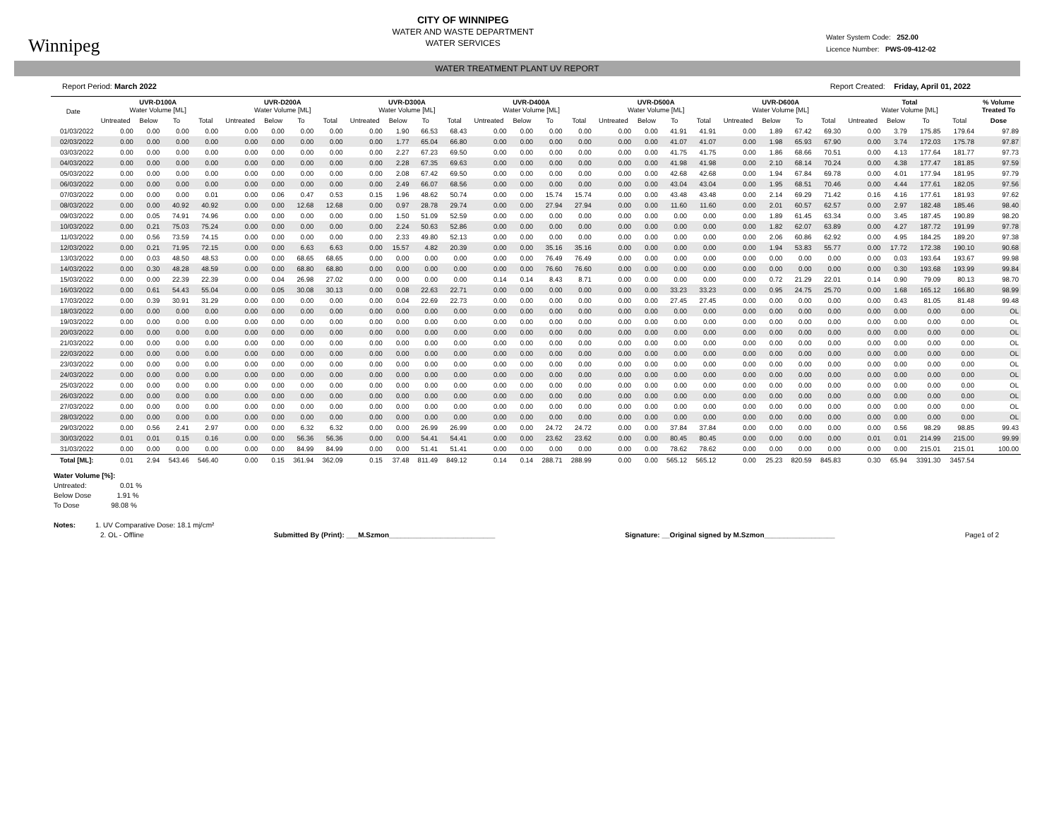Winnipeg
CITY OF WINNIPEG
WATER AND WASTE DEPARTMENT
WATER SERVICES
Water System Code: 252.00
Licence Number: PWS-09-412-02
WATER TREATMENT PLANT UV REPORT
Report Period: March 2022 Report Created: Friday, April 01, 2022
| Date | UVR-D100A Water Volume [ML] | | | | UVR-D200A Water Volume [ML] | | | | UVR-D300A Water Volume [ML] | | | | UVR-D400A Water Volume [ML] | | | | UVR-D500A Water Volume [ML] | | | | UVR-D600A Water Volume [ML] | | | | Total Water Volume [ML] | | | | % Volume Treated To |
| --- | --- | --- | --- | --- | --- | --- | --- | --- | --- | --- | --- | --- | --- | --- | --- | --- | --- | --- | --- | --- | --- | --- | --- | --- | --- | --- | --- | --- | --- |
| | Untreated | Below | To | Total | Untreated | Below | To | Total | Untreated | Below | To | Total | Untreated | Below | To | Total | Untreated | Below | To | Total | Untreated | Below | To | Total | Untreated | Below | To | Total | Dose |
| 01/03/2022 | 0.00 | 0.00 | 0.00 | 0.00 | 0.00 | 0.00 | 0.00 | 0.00 | 0.00 | 1.90 | 66.53 | 68.43 | 0.00 | 0.00 | 0.00 | 0.00 | 0.00 | 0.00 | 41.91 | 41.91 | 0.00 | 1.89 | 67.42 | 69.30 | 0.00 | 3.79 | 175.85 | 179.64 | 97.89 |
| 02/03/2022 | 0.00 | 0.00 | 0.00 | 0.00 | 0.00 | 0.00 | 0.00 | 0.00 | 0.00 | 1.77 | 65.04 | 66.80 | 0.00 | 0.00 | 0.00 | 0.00 | 0.00 | 0.00 | 41.07 | 41.07 | 0.00 | 1.98 | 65.93 | 67.90 | 0.00 | 3.74 | 172.03 | 175.78 | 97.87 |
| 03/03/2022 | 0.00 | 0.00 | 0.00 | 0.00 | 0.00 | 0.00 | 0.00 | 0.00 | 0.00 | 2.27 | 67.23 | 69.50 | 0.00 | 0.00 | 0.00 | 0.00 | 0.00 | 0.00 | 41.75 | 41.75 | 0.00 | 1.86 | 68.66 | 70.51 | 0.00 | 4.13 | 177.64 | 181.77 | 97.73 |
| 04/03/2022 | 0.00 | 0.00 | 0.00 | 0.00 | 0.00 | 0.00 | 0.00 | 0.00 | 0.00 | 2.28 | 67.35 | 69.63 | 0.00 | 0.00 | 0.00 | 0.00 | 0.00 | 0.00 | 41.98 | 41.98 | 0.00 | 2.10 | 68.14 | 70.24 | 0.00 | 4.38 | 177.47 | 181.85 | 97.59 |
| 05/03/2022 | 0.00 | 0.00 | 0.00 | 0.00 | 0.00 | 0.00 | 0.00 | 0.00 | 0.00 | 2.08 | 67.42 | 69.50 | 0.00 | 0.00 | 0.00 | 0.00 | 0.00 | 0.00 | 42.68 | 42.68 | 0.00 | 1.94 | 67.84 | 69.78 | 0.00 | 4.01 | 177.94 | 181.95 | 97.79 |
| 06/03/2022 | 0.00 | 0.00 | 0.00 | 0.00 | 0.00 | 0.00 | 0.00 | 0.00 | 0.00 | 2.49 | 66.07 | 68.56 | 0.00 | 0.00 | 0.00 | 0.00 | 0.00 | 0.00 | 43.04 | 43.04 | 0.00 | 1.95 | 68.51 | 70.46 | 0.00 | 4.44 | 177.61 | 182.05 | 97.56 |
| 07/03/2022 | 0.00 | 0.00 | 0.00 | 0.01 | 0.00 | 0.06 | 0.47 | 0.53 | 0.15 | 1.96 | 48.62 | 50.74 | 0.00 | 0.00 | 15.74 | 15.74 | 0.00 | 0.00 | 43.48 | 43.48 | 0.00 | 2.14 | 69.29 | 71.42 | 0.16 | 4.16 | 177.61 | 181.93 | 97.62 |
| 08/03/2022 | 0.00 | 0.00 | 40.92 | 40.92 | 0.00 | 0.00 | 12.68 | 12.68 | 0.00 | 0.97 | 28.78 | 29.74 | 0.00 | 0.00 | 27.94 | 27.94 | 0.00 | 0.00 | 11.60 | 11.60 | 0.00 | 2.01 | 60.57 | 62.57 | 0.00 | 2.97 | 182.48 | 185.46 | 98.40 |
| 09/03/2022 | 0.00 | 0.05 | 74.91 | 74.96 | 0.00 | 0.00 | 0.00 | 0.00 | 0.00 | 1.50 | 51.09 | 52.59 | 0.00 | 0.00 | 0.00 | 0.00 | 0.00 | 0.00 | 0.00 | 0.00 | 0.00 | 1.89 | 61.45 | 63.34 | 0.00 | 3.45 | 187.45 | 190.89 | 98.20 |
| 10/03/2022 | 0.00 | 0.21 | 75.03 | 75.24 | 0.00 | 0.00 | 0.00 | 0.00 | 0.00 | 2.24 | 50.63 | 52.86 | 0.00 | 0.00 | 0.00 | 0.00 | 0.00 | 0.00 | 0.00 | 0.00 | 0.00 | 1.82 | 62.07 | 63.89 | 0.00 | 4.27 | 187.72 | 191.99 | 97.78 |
| 11/03/2022 | 0.00 | 0.56 | 73.59 | 74.15 | 0.00 | 0.00 | 0.00 | 0.00 | 0.00 | 2.33 | 49.80 | 52.13 | 0.00 | 0.00 | 0.00 | 0.00 | 0.00 | 0.00 | 0.00 | 0.00 | 0.00 | 2.06 | 60.86 | 62.92 | 0.00 | 4.95 | 184.25 | 189.20 | 97.38 |
| 12/03/2022 | 0.00 | 0.21 | 71.95 | 72.15 | 0.00 | 0.00 | 6.63 | 6.63 | 0.00 | 15.57 | 4.82 | 20.39 | 0.00 | 0.00 | 35.16 | 35.16 | 0.00 | 0.00 | 0.00 | 0.00 | 0.00 | 1.94 | 53.83 | 55.77 | 0.00 | 17.72 | 172.38 | 190.10 | 90.68 |
| 13/03/2022 | 0.00 | 0.03 | 48.50 | 48.53 | 0.00 | 0.00 | 68.65 | 68.65 | 0.00 | 0.00 | 0.00 | 0.00 | 0.00 | 0.00 | 76.49 | 76.49 | 0.00 | 0.00 | 0.00 | 0.00 | 0.00 | 0.00 | 0.00 | 0.00 | 0.00 | 0.03 | 193.64 | 193.67 | 99.98 |
| 14/03/2022 | 0.00 | 0.30 | 48.28 | 48.59 | 0.00 | 0.00 | 68.80 | 68.80 | 0.00 | 0.00 | 0.00 | 0.00 | 0.00 | 0.00 | 76.60 | 76.60 | 0.00 | 0.00 | 0.00 | 0.00 | 0.00 | 0.00 | 0.00 | 0.00 | 0.00 | 0.30 | 193.68 | 193.99 | 99.84 |
| 15/03/2022 | 0.00 | 0.00 | 22.39 | 22.39 | 0.00 | 0.04 | 26.98 | 27.02 | 0.00 | 0.00 | 0.00 | 0.00 | 0.14 | 0.14 | 8.43 | 8.71 | 0.00 | 0.00 | 0.00 | 0.00 | 0.00 | 0.72 | 21.29 | 22.01 | 0.14 | 0.90 | 79.09 | 80.13 | 98.70 |
| 16/03/2022 | 0.00 | 0.61 | 54.43 | 55.04 | 0.00 | 0.05 | 30.08 | 30.13 | 0.00 | 0.08 | 22.63 | 22.71 | 0.00 | 0.00 | 0.00 | 0.00 | 0.00 | 0.00 | 33.23 | 33.23 | 0.00 | 0.95 | 24.75 | 25.70 | 0.00 | 1.68 | 165.12 | 166.80 | 98.99 |
| 17/03/2022 | 0.00 | 0.39 | 30.91 | 31.29 | 0.00 | 0.00 | 0.00 | 0.00 | 0.00 | 0.04 | 22.69 | 22.73 | 0.00 | 0.00 | 0.00 | 0.00 | 0.00 | 0.00 | 27.45 | 27.45 | 0.00 | 0.00 | 0.00 | 0.00 | 0.00 | 0.43 | 81.05 | 81.48 | 99.48 |
| 18/03/2022 | 0.00 | 0.00 | 0.00 | 0.00 | 0.00 | 0.00 | 0.00 | 0.00 | 0.00 | 0.00 | 0.00 | 0.00 | 0.00 | 0.00 | 0.00 | 0.00 | 0.00 | 0.00 | 0.00 | 0.00 | 0.00 | 0.00 | 0.00 | 0.00 | 0.00 | 0.00 | 0.00 | 0.00 | OL |
| 19/03/2022 | 0.00 | 0.00 | 0.00 | 0.00 | 0.00 | 0.00 | 0.00 | 0.00 | 0.00 | 0.00 | 0.00 | 0.00 | 0.00 | 0.00 | 0.00 | 0.00 | 0.00 | 0.00 | 0.00 | 0.00 | 0.00 | 0.00 | 0.00 | 0.00 | 0.00 | 0.00 | 0.00 | 0.00 | OL |
| 20/03/2022 | 0.00 | 0.00 | 0.00 | 0.00 | 0.00 | 0.00 | 0.00 | 0.00 | 0.00 | 0.00 | 0.00 | 0.00 | 0.00 | 0.00 | 0.00 | 0.00 | 0.00 | 0.00 | 0.00 | 0.00 | 0.00 | 0.00 | 0.00 | 0.00 | 0.00 | 0.00 | 0.00 | 0.00 | OL |
| 21/03/2022 | 0.00 | 0.00 | 0.00 | 0.00 | 0.00 | 0.00 | 0.00 | 0.00 | 0.00 | 0.00 | 0.00 | 0.00 | 0.00 | 0.00 | 0.00 | 0.00 | 0.00 | 0.00 | 0.00 | 0.00 | 0.00 | 0.00 | 0.00 | 0.00 | 0.00 | 0.00 | 0.00 | 0.00 | OL |
| 22/03/2022 | 0.00 | 0.00 | 0.00 | 0.00 | 0.00 | 0.00 | 0.00 | 0.00 | 0.00 | 0.00 | 0.00 | 0.00 | 0.00 | 0.00 | 0.00 | 0.00 | 0.00 | 0.00 | 0.00 | 0.00 | 0.00 | 0.00 | 0.00 | 0.00 | 0.00 | 0.00 | 0.00 | 0.00 | OL |
| 23/03/2022 | 0.00 | 0.00 | 0.00 | 0.00 | 0.00 | 0.00 | 0.00 | 0.00 | 0.00 | 0.00 | 0.00 | 0.00 | 0.00 | 0.00 | 0.00 | 0.00 | 0.00 | 0.00 | 0.00 | 0.00 | 0.00 | 0.00 | 0.00 | 0.00 | 0.00 | 0.00 | 0.00 | 0.00 | OL |
| 24/03/2022 | 0.00 | 0.00 | 0.00 | 0.00 | 0.00 | 0.00 | 0.00 | 0.00 | 0.00 | 0.00 | 0.00 | 0.00 | 0.00 | 0.00 | 0.00 | 0.00 | 0.00 | 0.00 | 0.00 | 0.00 | 0.00 | 0.00 | 0.00 | 0.00 | 0.00 | 0.00 | 0.00 | 0.00 | OL |
| 25/03/2022 | 0.00 | 0.00 | 0.00 | 0.00 | 0.00 | 0.00 | 0.00 | 0.00 | 0.00 | 0.00 | 0.00 | 0.00 | 0.00 | 0.00 | 0.00 | 0.00 | 0.00 | 0.00 | 0.00 | 0.00 | 0.00 | 0.00 | 0.00 | 0.00 | 0.00 | 0.00 | 0.00 | 0.00 | OL |
| 26/03/2022 | 0.00 | 0.00 | 0.00 | 0.00 | 0.00 | 0.00 | 0.00 | 0.00 | 0.00 | 0.00 | 0.00 | 0.00 | 0.00 | 0.00 | 0.00 | 0.00 | 0.00 | 0.00 | 0.00 | 0.00 | 0.00 | 0.00 | 0.00 | 0.00 | 0.00 | 0.00 | 0.00 | 0.00 | OL |
| 27/03/2022 | 0.00 | 0.00 | 0.00 | 0.00 | 0.00 | 0.00 | 0.00 | 0.00 | 0.00 | 0.00 | 0.00 | 0.00 | 0.00 | 0.00 | 0.00 | 0.00 | 0.00 | 0.00 | 0.00 | 0.00 | 0.00 | 0.00 | 0.00 | 0.00 | 0.00 | 0.00 | 0.00 | 0.00 | OL |
| 28/03/2022 | 0.00 | 0.00 | 0.00 | 0.00 | 0.00 | 0.00 | 0.00 | 0.00 | 0.00 | 0.00 | 0.00 | 0.00 | 0.00 | 0.00 | 0.00 | 0.00 | 0.00 | 0.00 | 0.00 | 0.00 | 0.00 | 0.00 | 0.00 | 0.00 | 0.00 | 0.00 | 0.00 | 0.00 | OL |
| 29/03/2022 | 0.00 | 0.56 | 2.41 | 2.97 | 0.00 | 0.00 | 6.32 | 6.32 | 0.00 | 0.00 | 26.99 | 26.99 | 0.00 | 0.00 | 24.72 | 24.72 | 0.00 | 0.00 | 37.84 | 37.84 | 0.00 | 0.00 | 0.00 | 0.00 | 0.00 | 0.56 | 98.29 | 98.85 | 99.43 |
| 30/03/2022 | 0.01 | 0.01 | 0.15 | 0.16 | 0.00 | 0.00 | 56.36 | 56.36 | 0.00 | 0.00 | 54.41 | 54.41 | 0.00 | 0.00 | 23.62 | 23.62 | 0.00 | 0.00 | 80.45 | 80.45 | 0.00 | 0.00 | 0.00 | 0.00 | 0.01 | 0.01 | 214.99 | 215.00 | 99.99 |
| 31/03/2022 | 0.00 | 0.00 | 0.00 | 0.00 | 0.00 | 0.00 | 84.99 | 84.99 | 0.00 | 0.00 | 51.41 | 51.41 | 0.00 | 0.00 | 0.00 | 0.00 | 0.00 | 0.00 | 78.62 | 78.62 | 0.00 | 0.00 | 0.00 | 0.00 | 0.00 | 0.00 | 215.01 | 215.01 | 100.00 |
| Total [ML]: | 0.01 | 2.94 | 543.46 | 546.40 | 0.00 | 0.15 | 361.94 | 362.09 | 0.15 | 37.48 | 811.49 | 849.12 | 0.14 | 0.14 | 288.71 | 288.99 | 0.00 | 0.00 | 565.12 | 565.12 | 0.00 | 25.23 | 820.59 | 845.83 | 0.30 | 65.94 | 3391.30 | 3457.54 | |
Water Volume [%]:
Untreated: 0.01 %
Below Dose 1.91 %
To Dose 98.08 %
Notes: 1. UV Comparative Dose: 18.1 mj/cm²
2. OL - Offline Submitted By (Print): ___M.Szmon___________________________ Signature: __Original signed by M.Szmon__________________ Page1 of 2